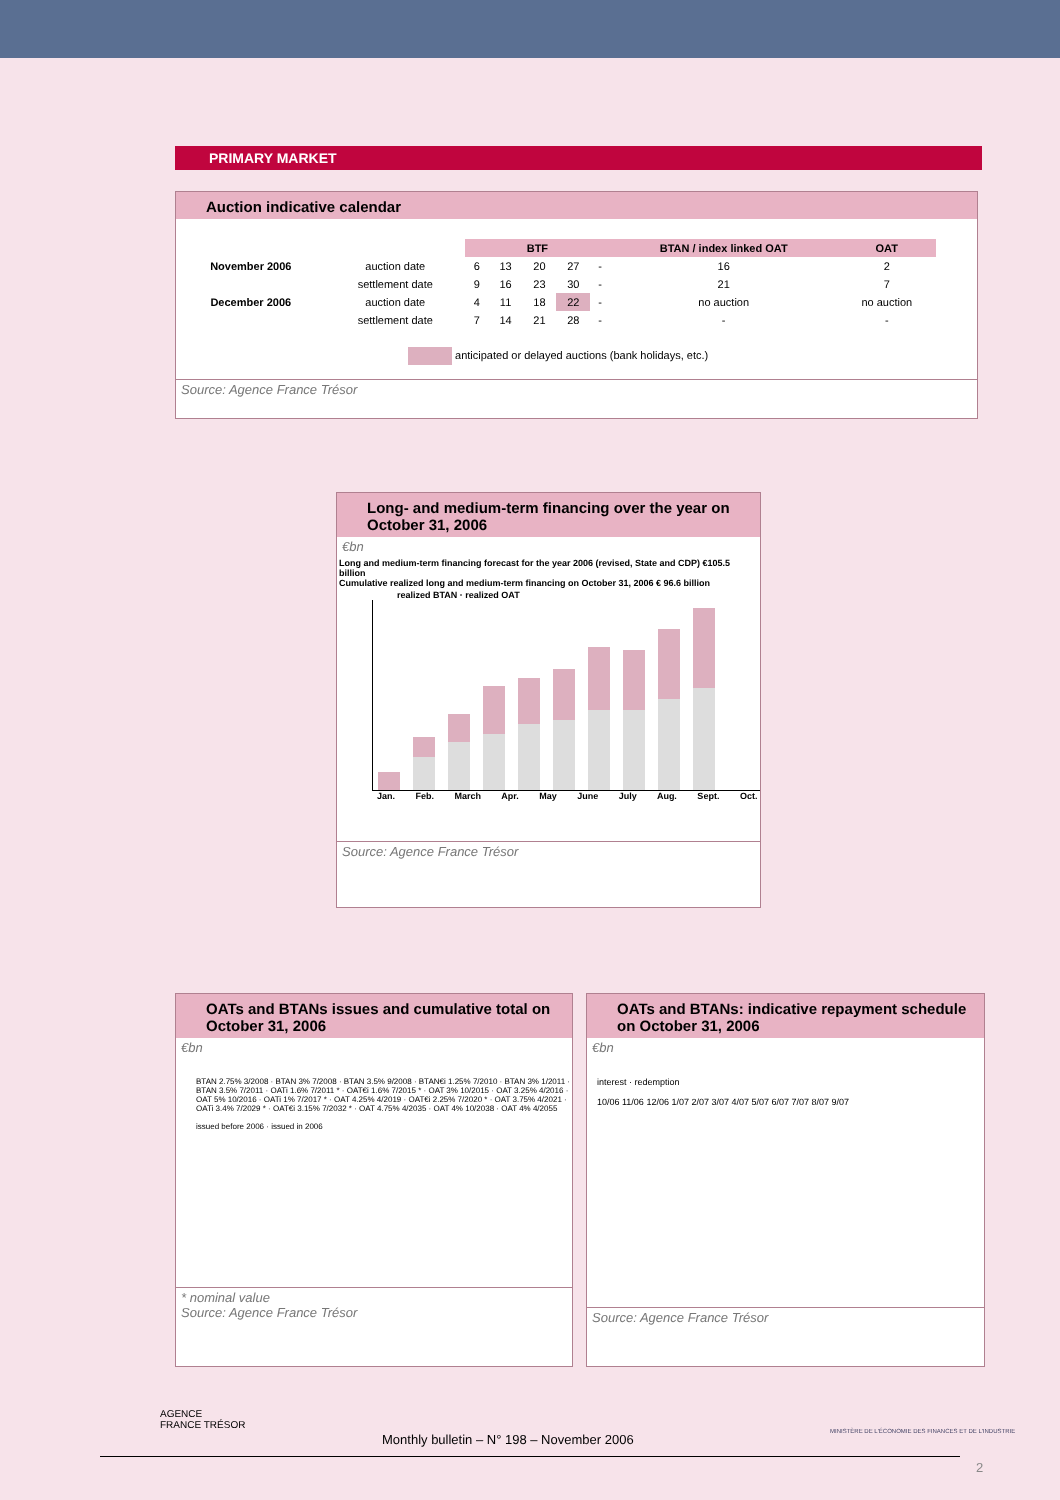PRIMARY MARKET
Auction indicative calendar
| | | BTF | | | | | BTAN / index linked OAT | OAT |
| November 2006 | auction date | 6 | 13 | 20 | 27 | - | 16 | 2 |
| | settlement date | 9 | 16 | 23 | 30 | - | 21 | 7 |
| December 2006 | auction date | 4 | 11 | 18 | 22 | - | no auction | no auction |
| | settlement date | 7 | 14 | 21 | 28 | - | - | - |
anticipated or delayed auctions (bank holidays, etc.)
Source: Agence France Trésor
Long- and medium-term financing over the year on October 31, 2006
€bn
Long and medium-term financing forecast for the year 2006 (revised, State and CDP) €105.5 billion
Cumulative realized long and medium-term financing on October 31, 2006 € 96.6 billion
realized BTAN · realized OAT
Jan. Feb. March Apr. May June July Aug. Sept. Oct.
Source: Agence France Trésor
OATs and BTANs issues and cumulative total on October 31, 2006
€bn
BTAN 2.75% 3/2008 · BTAN 3% 7/2008 · BTAN 3.5% 9/2008 · BTAN€i 1.25% 7/2010 · BTAN 3% 1/2011 · BTAN 3.5% 7/2011 · OATi 1.6% 7/2011 * · OAT€i 1.6% 7/2015 * · OAT 3% 10/2015 · OAT 3.25% 4/2016 · OAT 5% 10/2016 · OATi 1% 7/2017 * · OAT 4.25% 4/2019 · OAT€i 2.25% 7/2020 * · OAT 3.75% 4/2021 · OATi 3.4% 7/2029 * · OAT€i 3.15% 7/2032 * · OAT 4.75% 4/2035 · OAT 4% 10/2038 · OAT 4% 4/2055
issued before 2006 · issued in 2006
* nominal value
Source: Agence France Trésor
OATs and BTANs: indicative repayment schedule on October 31, 2006
€bn
interest · redemption
10/06 11/06 12/06 1/07 2/07 3/07 4/07 5/07 6/07 7/07 8/07 9/07
Source: Agence France Trésor
AGENCE
FRANCE TRÉSOR
Monthly bulletin – N° 198 – November 2006
MINISTÈRE DE L'ÉCONOMIE DES FINANCES ET DE L'INDUSTRIE
2